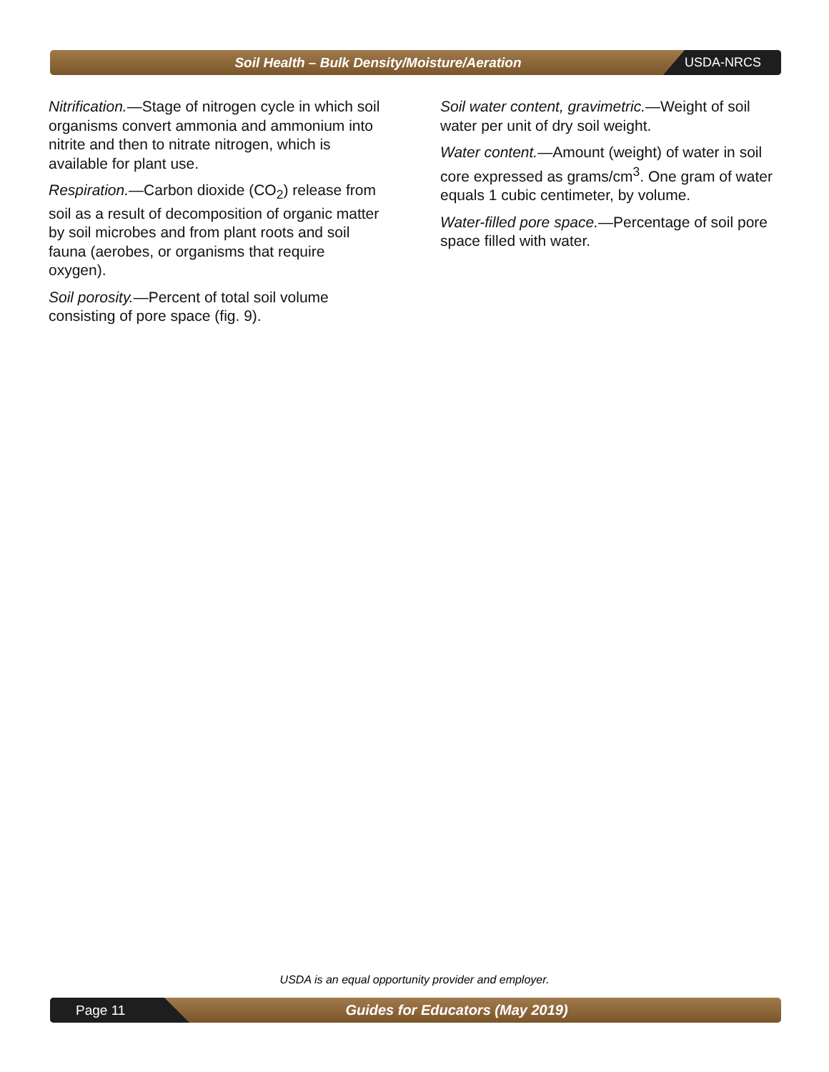Soil Health – Bulk Density/Moisture/Aeration
USDA-NRCS
Nitrification.—Stage of nitrogen cycle in which soil organisms convert ammonia and ammonium into nitrite and then to nitrate nitrogen, which is available for plant use.
Respiration.—Carbon dioxide (CO<sub>2</sub>) release from soil as a result of decomposition of organic matter by soil microbes and from plant roots and soil fauna (aerobes, or organisms that require oxygen).
Soil porosity.—Percent of total soil volume consisting of pore space (fig. 9).
Soil water content, gravimetric.—Weight of soil water per unit of dry soil weight.
Water content.—Amount (weight) of water in soil core expressed as grams/cm<sup>3</sup>. One gram of water equals 1 cubic centimeter, by volume.
Water-filled pore space.—Percentage of soil pore space filled with water.
USDA is an equal opportunity provider and employer.
Page 11
Guides for Educators (May 2019)